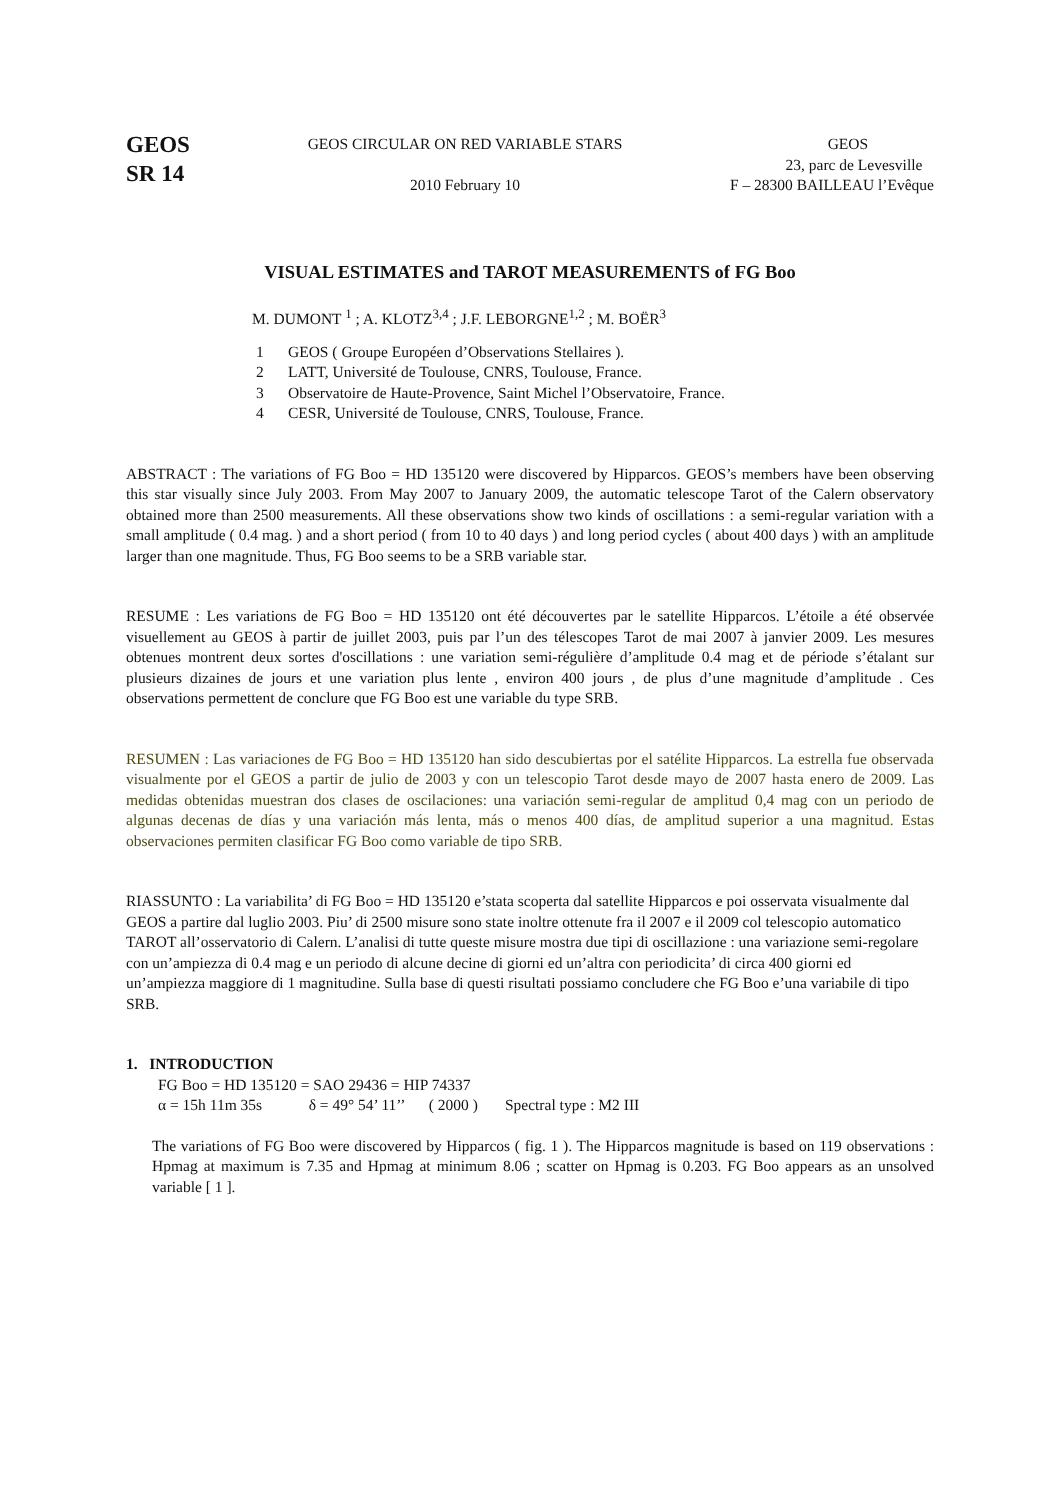GEOS
SR 14
GEOS CIRCULAR ON RED VARIABLE STARS
2010 February 10
GEOS
23, parc de Levesville
F – 28300 BAILLEAU l’Evêque
VISUAL ESTIMATES and TAROT MEASUREMENTS of FG Boo
M. DUMONT <sup>1</sup> ; A. KLOTZ<sup>3,4</sup> ; J.F. LEBORGNE<sup>1,2</sup> ; M. BOËR<sup>3</sup>
1 GEOS ( Groupe Européen d’Observations Stellaires ).
2 LATT, Université de Toulouse, CNRS, Toulouse, France.
3 Observatoire de Haute-Provence, Saint Michel l’Observatoire, France.
4 CESR, Université de Toulouse, CNRS, Toulouse, France.
ABSTRACT : The variations of FG Boo = HD 135120 were discovered by Hipparcos. GEOS’s members have been observing this star visually since July 2003. From May 2007 to January 2009, the automatic telescope Tarot of the Calern observatory obtained more than 2500 measurements. All these observations show two kinds of oscillations : a semi-regular variation with a small amplitude ( 0.4 mag. ) and a short period ( from 10 to 40 days ) and long period cycles ( about 400 days ) with an amplitude larger than one magnitude. Thus, FG Boo seems to be a SRB variable star.
RESUME : Les variations de FG Boo = HD 135120 ont été découvertes par le satellite Hipparcos. L’étoile a été observée visuellement au GEOS à partir de juillet 2003, puis par l’un des télescopes Tarot de mai 2007 à janvier 2009. Les mesures obtenues montrent deux sortes d'oscillations : une variation semi-régulière d’amplitude 0.4 mag et de période s’étalant sur plusieurs dizaines de jours et une variation plus lente , environ 400 jours , de plus d’une magnitude d’amplitude . Ces observations permettent de conclure que FG Boo est une variable du type SRB.
RESUMEN : Las variaciones de FG Boo = HD 135120 han sido descubiertas por el satélite Hipparcos. La estrella fue observada visualmente por el GEOS a partir de julio de 2003 y con un telescopio Tarot desde mayo de 2007 hasta enero de 2009. Las medidas obtenidas muestran dos clases de oscilaciones: una variación semi-regular de amplitud 0,4 mag con un periodo de algunas decenas de días y una variación más lenta, más o menos 400 días, de amplitud superior a una magnitud. Estas observaciones permiten clasificar FG Boo como variable de tipo SRB.
RIASSUNTO : La variabilita’ di FG Boo = HD 135120 e’stata scoperta dal satellite Hipparcos e poi osservata visualmente dal GEOS a partire dal luglio 2003. Piu’ di 2500 misure sono state inoltre ottenute fra il 2007 e il 2009 col telescopio automatico TAROT all’osservatorio di Calern. L’analisi di tutte queste misure mostra due tipi di oscillazione : una variazione semi-regolare con un’ampiezza di 0.4 mag e un periodo di alcune decine di giorni ed un’altra con periodicita’ di circa 400 giorni ed un’ampiezza maggiore di 1 magnitudine. Sulla base di questi risultati possiamo concludere che FG Boo e’una variabile di tipo SRB.
1. INTRODUCTION
FG Boo = HD 135120 = SAO 29436 = HIP 74337
α = 15h 11m 35s δ = 49° 54’ 11’’ ( 2000 ) Spectral type : M2 III
The variations of FG Boo were discovered by Hipparcos ( fig. 1 ). The Hipparcos magnitude is based on 119 observations : Hpmag at maximum is 7.35 and Hpmag at minimum 8.06 ; scatter on Hpmag is 0.203. FG Boo appears as an unsolved variable [ 1 ].